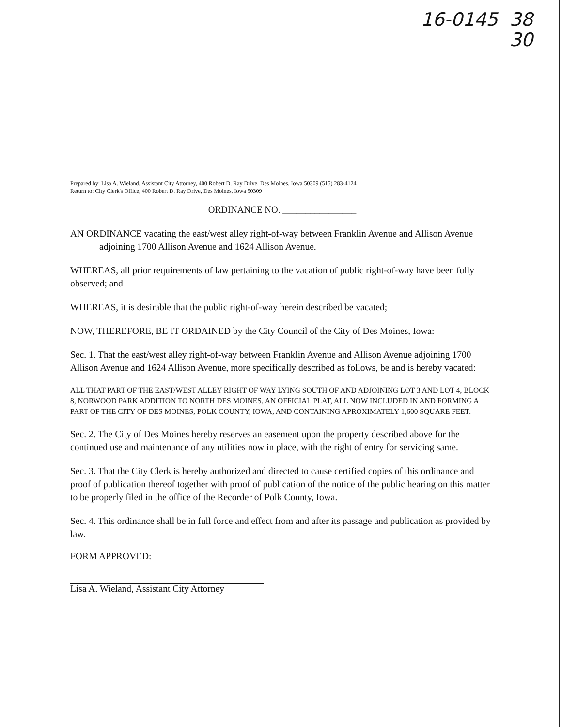16-0145 38
30
Prepared by: Lisa A. Wieland, Assistant City Attorney, 400 Robert D. Ray Drive, Des Moines, Iowa 50309 (515) 283-4124
Return to: City Clerk's Office, 400 Robert D. Ray Drive, Des Moines, Iowa 50309
ORDINANCE NO. ________________
AN ORDINANCE vacating the east/west alley right-of-way between Franklin Avenue and Allison Avenue adjoining 1700 Allison Avenue and 1624 Allison Avenue.
WHEREAS, all prior requirements of law pertaining to the vacation of public right-of-way have been fully observed; and
WHEREAS, it is desirable that the public right-of-way herein described be vacated;
NOW, THEREFORE, BE IT ORDAINED by the City Council of the City of Des Moines, Iowa:
Sec. 1. That the east/west alley right-of-way between Franklin Avenue and Allison Avenue adjoining 1700 Allison Avenue and 1624 Allison Avenue, more specifically described as follows, be and is hereby vacated:
ALL THAT PART OF THE EAST/WEST ALLEY RIGHT OF WAY LYING SOUTH OF AND ADJOINING LOT 3 AND LOT 4, BLOCK 8, NORWOOD PARK ADDITION TO NORTH DES MOINES, AN OFFICIAL PLAT, ALL NOW INCLUDED IN AND FORMING A PART OF THE CITY OF DES MOINES, POLK COUNTY, IOWA, AND CONTAINING APROXIMATELY 1,600 SQUARE FEET.
Sec. 2. The City of Des Moines hereby reserves an easement upon the property described above for the continued use and maintenance of any utilities now in place, with the right of entry for servicing same.
Sec. 3. That the City Clerk is hereby authorized and directed to cause certified copies of this ordinance and proof of publication thereof together with proof of publication of the notice of the public hearing on this matter to be properly filed in the office of the Recorder of Polk County, Iowa.
Sec. 4. This ordinance shall be in full force and effect from and after its passage and publication as provided by law.
FORM APPROVED:
Lisa A. Wieland, Assistant City Attorney